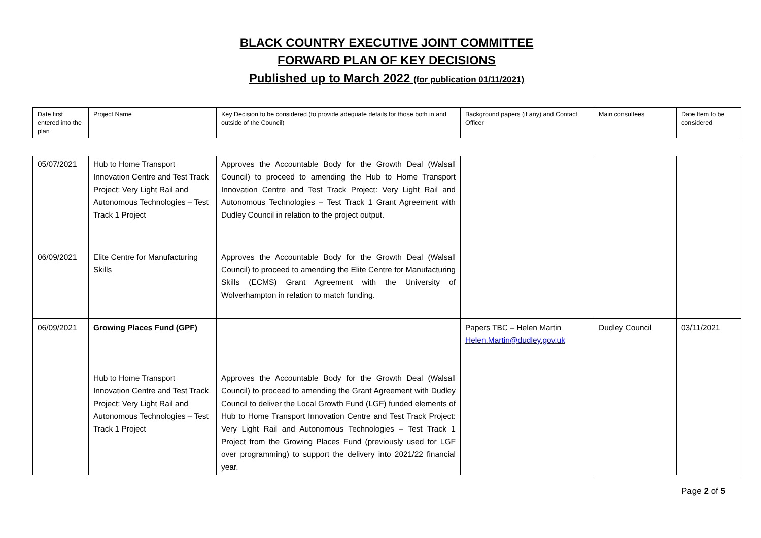BLACK COUNTRY EXECUTIVE JOINT COMMITTEE
FORWARD PLAN OF KEY DECISIONS
Published up to March 2022 (for publication 01/11/2021)
| Date first entered into the plan | Project Name | Key Decision to be considered (to provide adequate details for those both in and outside of the Council) | Background papers (if any) and Contact Officer | Main consultees | Date Item to be considered |
| 05/07/2021 | Hub to Home Transport Innovation Centre and Test Track Project: Very Light Rail and Autonomous Technologies – Test Track 1 Project | Approves the Accountable Body for the Growth Deal (Walsall Council) to proceed to amending the Hub to Home Transport Innovation Centre and Test Track Project: Very Light Rail and Autonomous Technologies – Test Track 1 Grant Agreement with Dudley Council in relation to the project output. | | | |
| 06/09/2021 | Elite Centre for Manufacturing Skills | Approves the Accountable Body for the Growth Deal (Walsall Council) to proceed to amending the Elite Centre for Manufacturing Skills (ECMS) Grant Agreement with the University of Wolverhampton in relation to match funding. | | | |
| 06/09/2021 | Growing Places Fund (GPF) Hub to Home Transport Innovation Centre and Test Track Project: Very Light Rail and Autonomous Technologies – Test Track 1 Project | Approves the Accountable Body for the Growth Deal (Walsall Council) to proceed to amending the Grant Agreement with Dudley Council to deliver the Local Growth Fund (LGF) funded elements of Hub to Home Transport Innovation Centre and Test Track Project: Very Light Rail and Autonomous Technologies – Test Track 1 Project from the Growing Places Fund (previously used for LGF over programming) to support the delivery into 2021/22 financial year. | Papers TBC – Helen Martin Helen.Martin@dudley.gov.uk | Dudley Council | 03/11/2021 |
Page 2 of 5